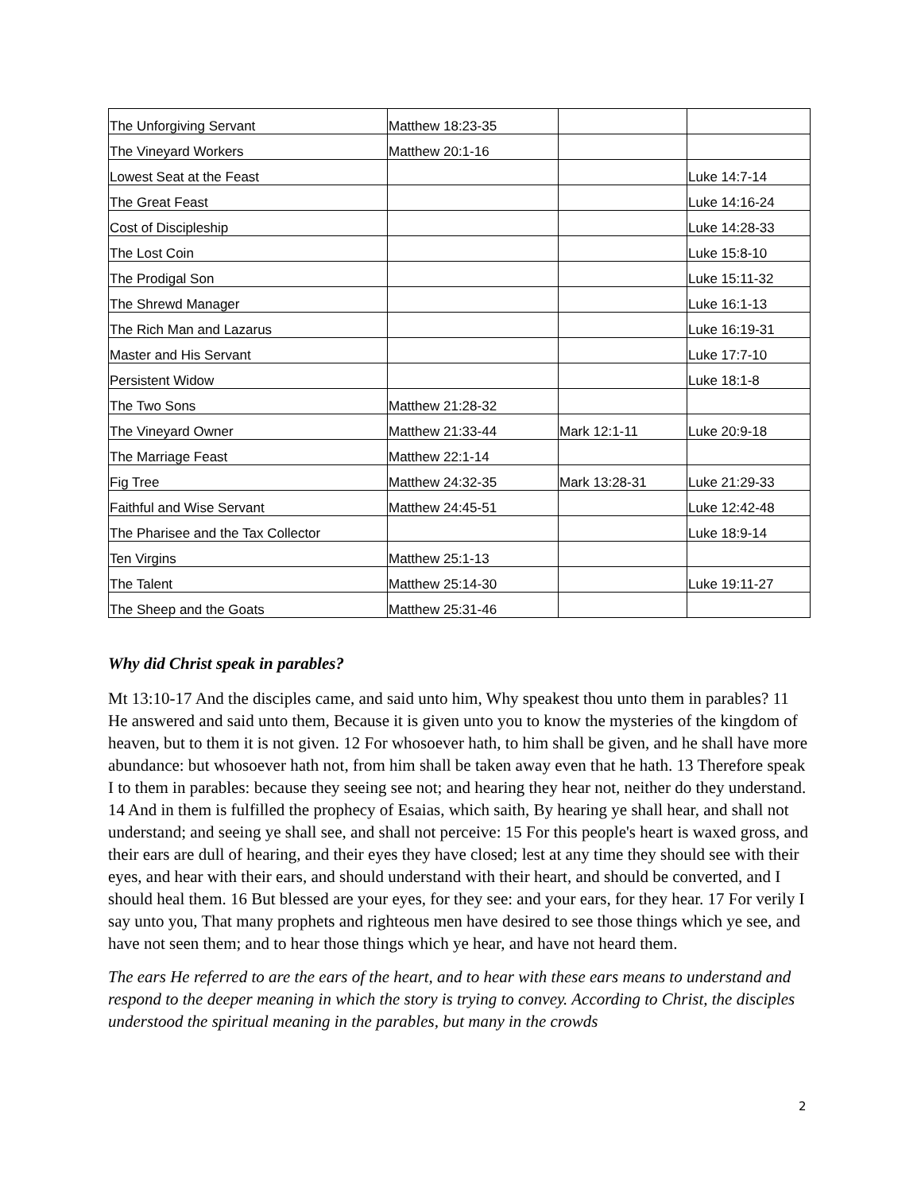| The Unforgiving Servant | Matthew 18:23-35 | | |
| The Vineyard Workers | Matthew 20:1-16 | | |
| Lowest Seat at the Feast | | | Luke 14:7-14 |
| The Great Feast | | | Luke 14:16-24 |
| Cost of Discipleship | | | Luke 14:28-33 |
| The Lost Coin | | | Luke 15:8-10 |
| The Prodigal Son | | | Luke 15:11-32 |
| The Shrewd Manager | | | Luke 16:1-13 |
| The Rich Man and Lazarus | | | Luke 16:19-31 |
| Master and His Servant | | | Luke 17:7-10 |
| Persistent Widow | | | Luke 18:1-8 |
| The Two Sons | Matthew 21:28-32 | | |
| The Vineyard Owner | Matthew 21:33-44 | Mark 12:1-11 | Luke 20:9-18 |
| The Marriage Feast | Matthew 22:1-14 | | |
| Fig Tree | Matthew 24:32-35 | Mark 13:28-31 | Luke 21:29-33 |
| Faithful and Wise Servant | Matthew 24:45-51 | | Luke 12:42-48 |
| The Pharisee and the Tax Collector | | | Luke 18:9-14 |
| Ten Virgins | Matthew 25:1-13 | | |
| The Talent | Matthew 25:14-30 | | Luke 19:11-27 |
| The Sheep and the Goats | Matthew 25:31-46 | | |
Why did Christ speak in parables?
Mt 13:10-17 And the disciples came, and said unto him, Why speakest thou unto them in parables? 11 He answered and said unto them, Because it is given unto you to know the mysteries of the kingdom of heaven, but to them it is not given. 12 For whosoever hath, to him shall be given, and he shall have more abundance: but whosoever hath not, from him shall be taken away even that he hath. 13 Therefore speak I to them in parables: because they seeing see not; and hearing they hear not, neither do they understand. 14 And in them is fulfilled the prophecy of Esaias, which saith, By hearing ye shall hear, and shall not understand; and seeing ye shall see, and shall not perceive: 15 For this people's heart is waxed gross, and their ears are dull of hearing, and their eyes they have closed; lest at any time they should see with their eyes, and hear with their ears, and should understand with their heart, and should be converted, and I should heal them. 16 But blessed are your eyes, for they see: and your ears, for they hear. 17 For verily I say unto you, That many prophets and righteous men have desired to see those things which ye see, and have not seen them; and to hear those things which ye hear, and have not heard them.
The ears He referred to are the ears of the heart, and to hear with these ears means to understand and respond to the deeper meaning in which the story is trying to convey. According to Christ, the disciples understood the spiritual meaning in the parables, but many in the crowds
2